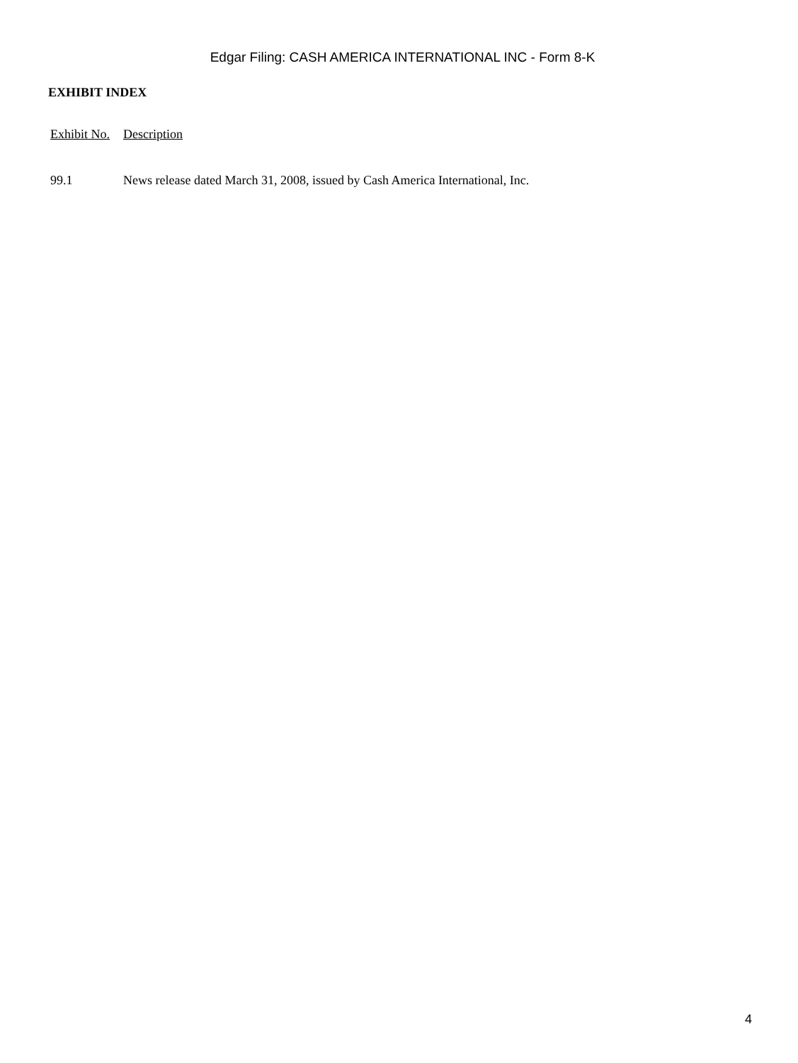Edgar Filing: CASH AMERICA INTERNATIONAL INC - Form 8-K
EXHIBIT INDEX
| Exhibit No. | Description |
| --- | --- |
| 99.1 | News release dated March 31, 2008, issued by Cash America International, Inc. |
4